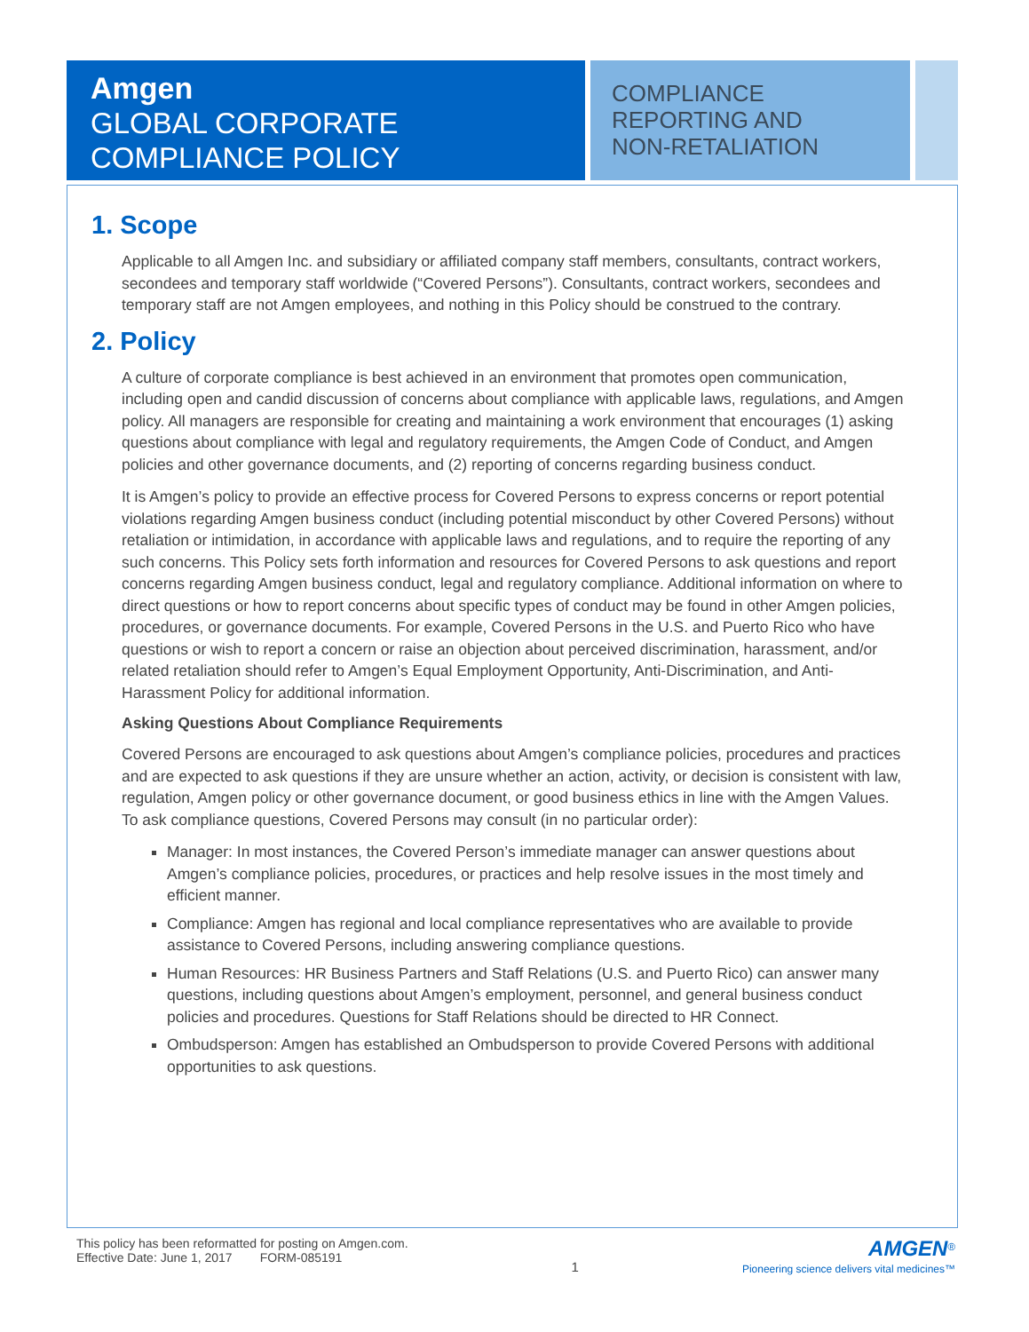Amgen
GLOBAL CORPORATE
COMPLIANCE POLICY
COMPLIANCE
REPORTING AND
NON-RETALIATION
1. Scope
Applicable to all Amgen Inc. and subsidiary or affiliated company staff members, consultants, contract workers, secondees and temporary staff worldwide (“Covered Persons”). Consultants, contract workers, secondees and temporary staff are not Amgen employees, and nothing in this Policy should be construed to the contrary.
2. Policy
A culture of corporate compliance is best achieved in an environment that promotes open communication, including open and candid discussion of concerns about compliance with applicable laws, regulations, and Amgen policy. All managers are responsible for creating and maintaining a work environment that encourages (1) asking questions about compliance with legal and regulatory requirements, the Amgen Code of Conduct, and Amgen policies and other governance documents, and (2) reporting of concerns regarding business conduct.
It is Amgen’s policy to provide an effective process for Covered Persons to express concerns or report potential violations regarding Amgen business conduct (including potential misconduct by other Covered Persons) without retaliation or intimidation, in accordance with applicable laws and regulations, and to require the reporting of any such concerns. This Policy sets forth information and resources for Covered Persons to ask questions and report concerns regarding Amgen business conduct, legal and regulatory compliance. Additional information on where to direct questions or how to report concerns about specific types of conduct may be found in other Amgen policies, procedures, or governance documents. For example, Covered Persons in the U.S. and Puerto Rico who have questions or wish to report a concern or raise an objection about perceived discrimination, harassment, and/or related retaliation should refer to Amgen’s Equal Employment Opportunity, Anti-Discrimination, and Anti-Harassment Policy for additional information.
Asking Questions About Compliance Requirements
Covered Persons are encouraged to ask questions about Amgen’s compliance policies, procedures and practices and are expected to ask questions if they are unsure whether an action, activity, or decision is consistent with law, regulation, Amgen policy or other governance document, or good business ethics in line with the Amgen Values. To ask compliance questions, Covered Persons may consult (in no particular order):
Manager: In most instances, the Covered Person’s immediate manager can answer questions about Amgen’s compliance policies, procedures, or practices and help resolve issues in the most timely and efficient manner.
Compliance: Amgen has regional and local compliance representatives who are available to provide assistance to Covered Persons, including answering compliance questions.
Human Resources: HR Business Partners and Staff Relations (U.S. and Puerto Rico) can answer many questions, including questions about Amgen’s employment, personnel, and general business conduct policies and procedures. Questions for Staff Relations should be directed to HR Connect.
Ombudsperson: Amgen has established an Ombudsperson to provide Covered Persons with additional opportunities to ask questions.
This policy has been reformatted for posting on Amgen.com.
Effective Date: June 1, 2017 FORM-085191
1
AMGEN<sup>®</sup>
Pioneering science delivers vital medicines™